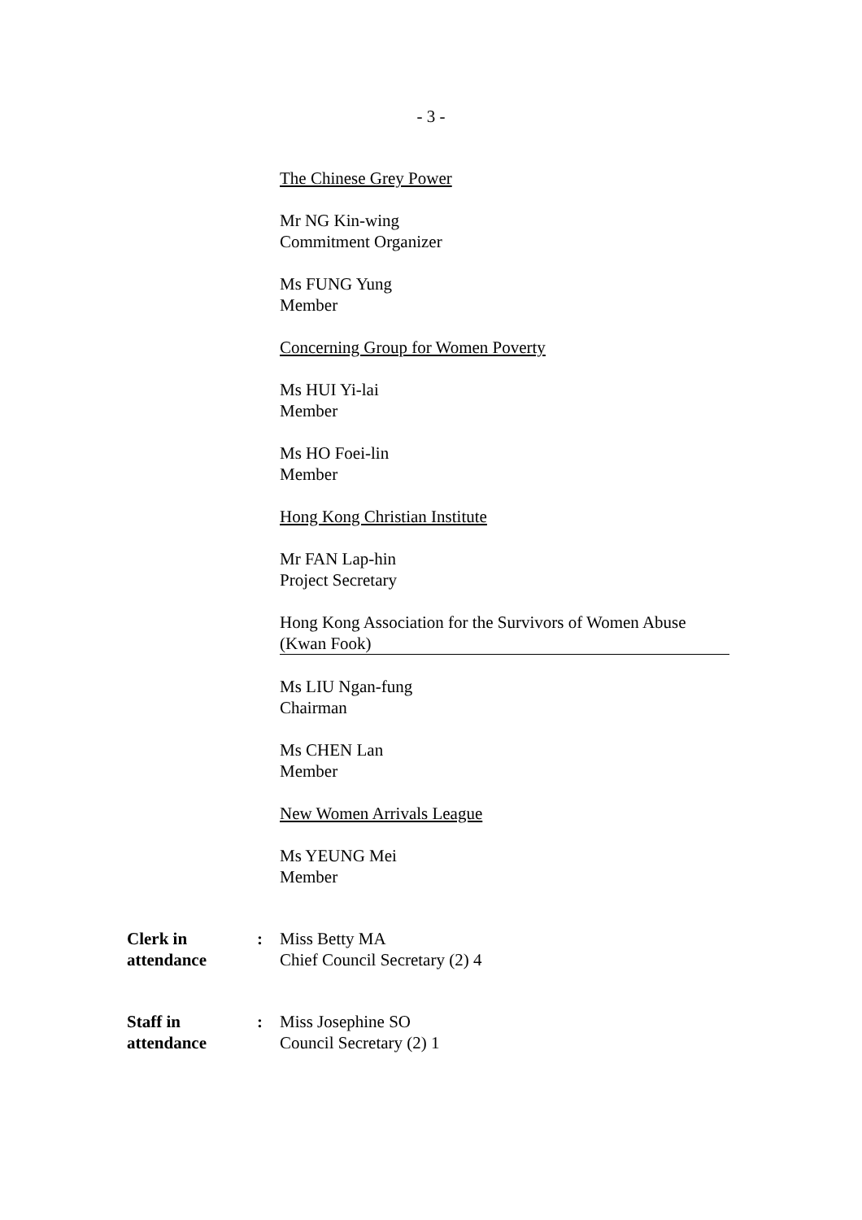- 3 -
The Chinese Grey Power
Mr NG Kin-wing
Commitment Organizer
Ms FUNG Yung
Member
Concerning Group for Women Poverty
Ms HUI Yi-lai
Member
Ms HO Foei-lin
Member
Hong Kong Christian Institute
Mr FAN Lap-hin
Project Secretary
Hong Kong Association for the Survivors of Women Abuse
(Kwan Fook)
Ms LIU Ngan-fung
Chairman
Ms CHEN Lan
Member
New Women Arrivals League
Ms YEUNG Mei
Member
Clerk in
attendance
: Miss Betty MA
Chief Council Secretary (2) 4
Staff in
attendance
: Miss Josephine SO
Council Secretary (2) 1